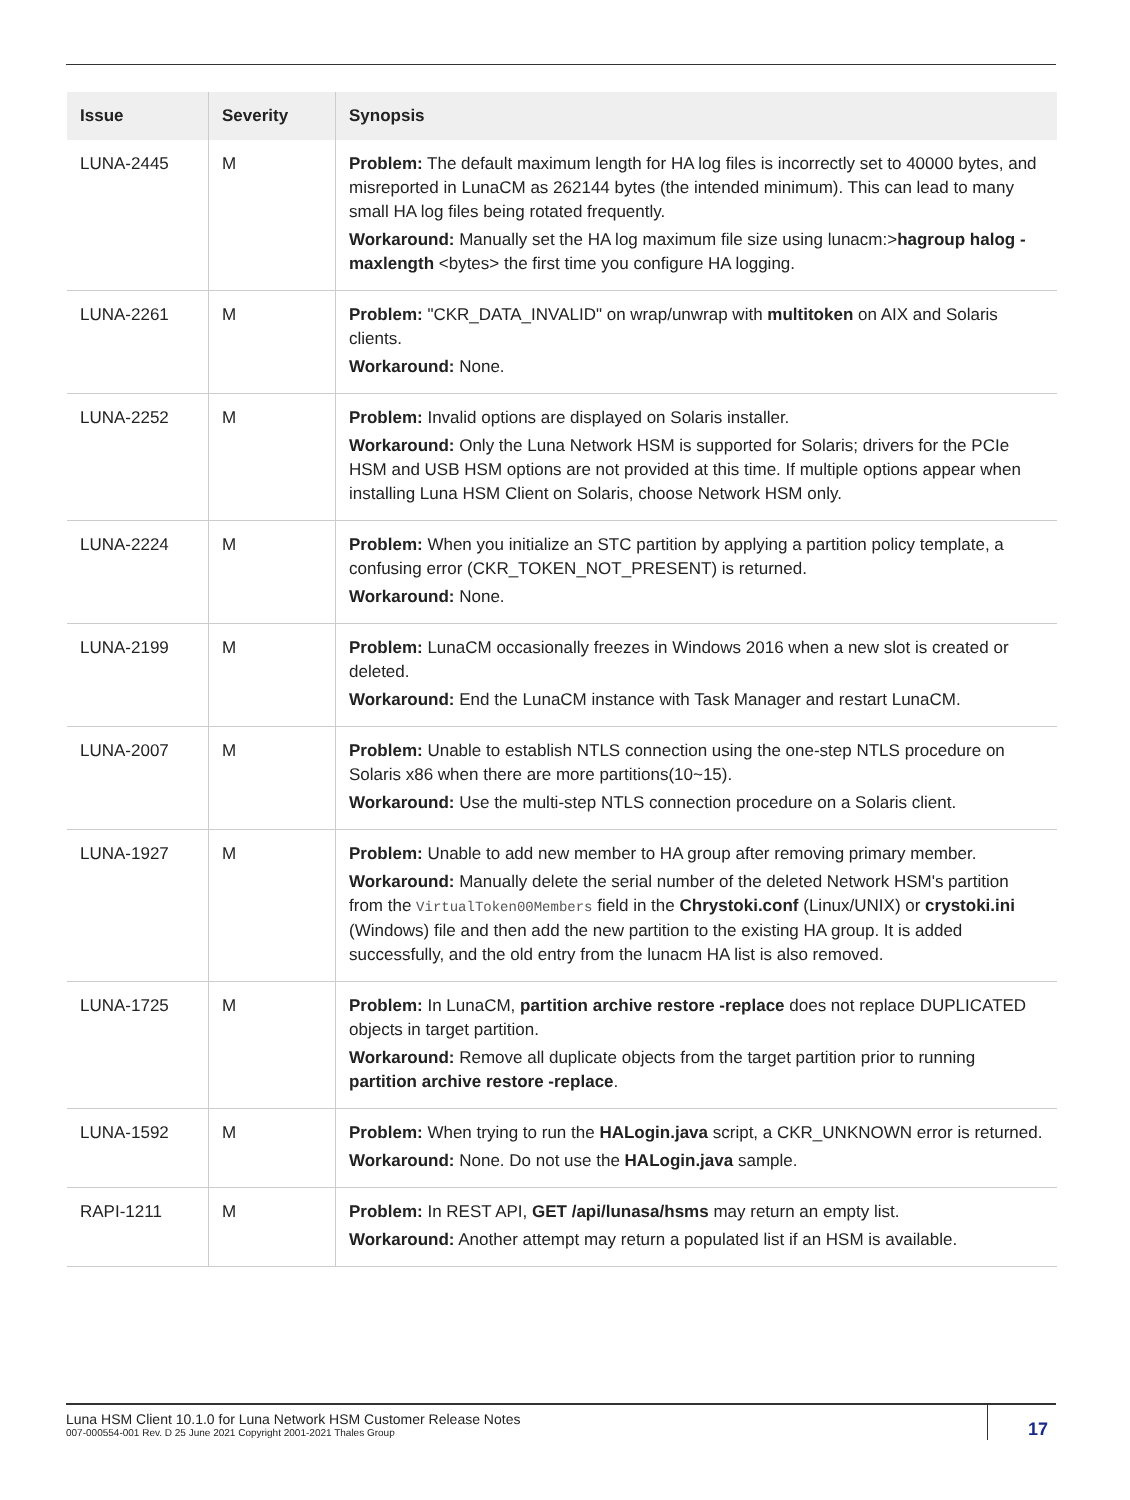| Issue | Severity | Synopsis |
| --- | --- | --- |
| LUNA-2445 | M | Problem: The default maximum length for HA log files is incorrectly set to 40000 bytes, and misreported in LunaCM as 262144 bytes (the intended minimum). This can lead to many small HA log files being rotated frequently. Workaround: Manually set the HA log maximum file size using lunacm:> hagroup halog -maxlength <bytes> the first time you configure HA logging. |
| LUNA-2261 | M | Problem: "CKR_DATA_INVALID" on wrap/unwrap with multitoken on AIX and Solaris clients. Workaround: None. |
| LUNA-2252 | M | Problem: Invalid options are displayed on Solaris installer. Workaround: Only the Luna Network HSM is supported for Solaris; drivers for the PCIe HSM and USB HSM options are not provided at this time. If multiple options appear when installing Luna HSM Client on Solaris, choose Network HSM only. |
| LUNA-2224 | M | Problem: When you initialize an STC partition by applying a partition policy template, a confusing error (CKR_TOKEN_NOT_PRESENT) is returned. Workaround: None. |
| LUNA-2199 | M | Problem: LunaCM occasionally freezes in Windows 2016 when a new slot is created or deleted. Workaround: End the LunaCM instance with Task Manager and restart LunaCM. |
| LUNA-2007 | M | Problem: Unable to establish NTLS connection using the one-step NTLS procedure on Solaris x86 when there are more partitions(10~15). Workaround: Use the multi-step NTLS connection procedure on a Solaris client. |
| LUNA-1927 | M | Problem: Unable to add new member to HA group after removing primary member. Workaround: Manually delete the serial number of the deleted Network HSM's partition from the VirtualToken00Members field in the Chrystoki.conf (Linux/UNIX) or crystoki.ini (Windows) file and then add the new partition to the existing HA group. It is added successfully, and the old entry from the lunacm HA list is also removed. |
| LUNA-1725 | M | Problem: In LunaCM, partition archive restore -replace does not replace DUPLICATED objects in target partition. Workaround: Remove all duplicate objects from the target partition prior to running partition archive restore -replace . |
| LUNA-1592 | M | Problem: When trying to run the HALogin.java script, a CKR_UNKNOWN error is returned. Workaround: None. Do not use the HALogin.java sample. |
| RAPI-1211 | M | Problem: In REST API, GET /api/lunasa/hsms may return an empty list. Workaround: Another attempt may return a populated list if an HSM is available. |
Luna HSM Client 10.1.0 for Luna Network HSM Customer Release Notes
007-000554-001 Rev. D 25 June 2021 Copyright 2001-2021 Thales Group
17